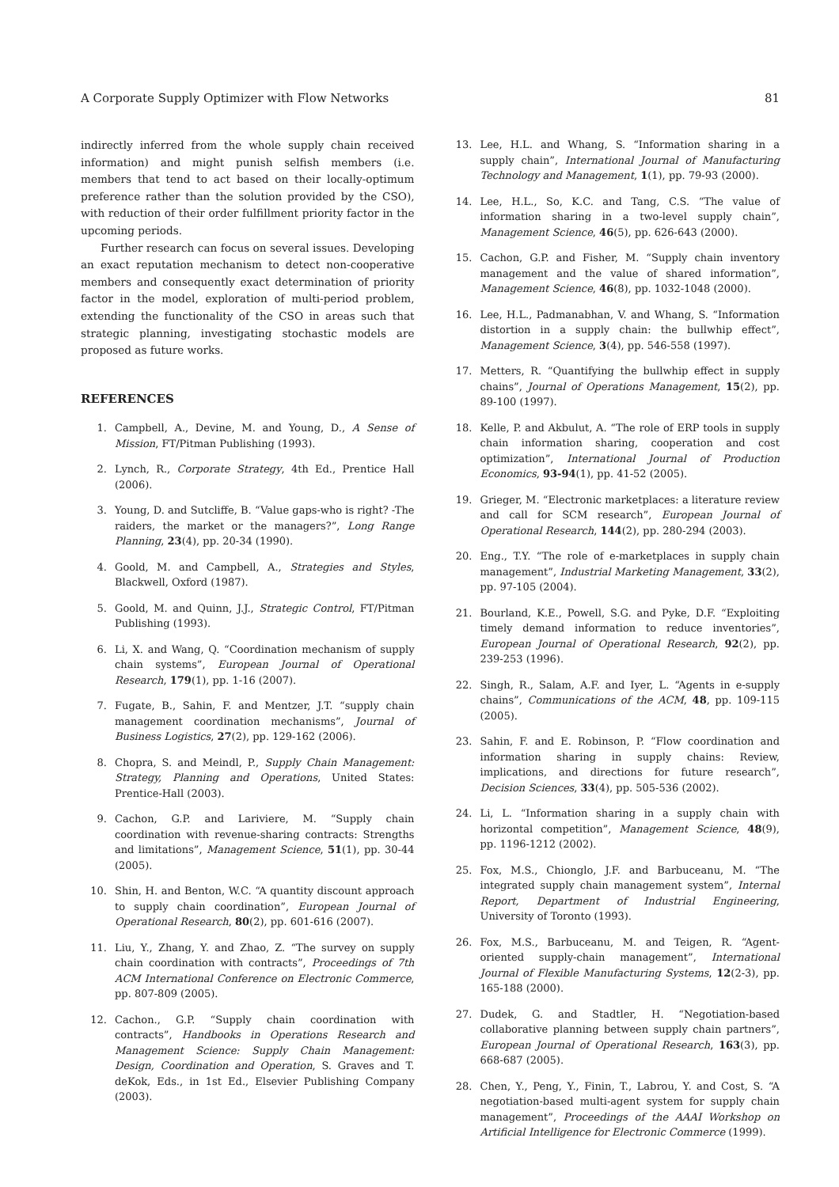A Corporate Supply Optimizer with Flow Networks 81
indirectly inferred from the whole supply chain received information) and might punish selfish members (i.e. members that tend to act based on their locally-optimum preference rather than the solution provided by the CSO), with reduction of their order fulfillment priority factor in the upcoming periods.
Further research can focus on several issues. Developing an exact reputation mechanism to detect non-cooperative members and consequently exact determination of priority factor in the model, exploration of multi-period problem, extending the functionality of the CSO in areas such that strategic planning, investigating stochastic models are proposed as future works.
REFERENCES
1. Campbell, A., Devine, M. and Young, D., A Sense of Mission, FT/Pitman Publishing (1993).
2. Lynch, R., Corporate Strategy, 4th Ed., Prentice Hall (2006).
3. Young, D. and Sutcliffe, B. “Value gaps-who is right? -The raiders, the market or the managers?”, Long Range Planning, 23(4), pp. 20-34 (1990).
4. Goold, M. and Campbell, A., Strategies and Styles, Blackwell, Oxford (1987).
5. Goold, M. and Quinn, J.J., Strategic Control, FT/Pitman Publishing (1993).
6. Li, X. and Wang, Q. “Coordination mechanism of supply chain systems”, European Journal of Operational Research, 179(1), pp. 1-16 (2007).
7. Fugate, B., Sahin, F. and Mentzer, J.T. “supply chain management coordination mechanisms”, Journal of Business Logistics, 27(2), pp. 129-162 (2006).
8. Chopra, S. and Meindl, P., Supply Chain Management: Strategy, Planning and Operations, United States: Prentice-Hall (2003).
9. Cachon, G.P. and Lariviere, M. “Supply chain coordination with revenue-sharing contracts: Strengths and limitations”, Management Science, 51(1), pp. 30-44 (2005).
10. Shin, H. and Benton, W.C. “A quantity discount approach to supply chain coordination”, European Journal of Operational Research, 80(2), pp. 601-616 (2007).
11. Liu, Y., Zhang, Y. and Zhao, Z. “The survey on supply chain coordination with contracts”, Proceedings of 7th ACM International Conference on Electronic Commerce, pp. 807-809 (2005).
12. Cachon., G.P. “Supply chain coordination with contracts”, Handbooks in Operations Research and Management Science: Supply Chain Management: Design, Coordination and Operation, S. Graves and T. deKok, Eds., in 1st Ed., Elsevier Publishing Company (2003).
13. Lee, H.L. and Whang, S. “Information sharing in a supply chain”, International Journal of Manufacturing Technology and Management, 1(1), pp. 79-93 (2000).
14. Lee, H.L., So, K.C. and Tang, C.S. “The value of information sharing in a two-level supply chain”, Management Science, 46(5), pp. 626-643 (2000).
15. Cachon, G.P. and Fisher, M. “Supply chain inventory management and the value of shared information”, Management Science, 46(8), pp. 1032-1048 (2000).
16. Lee, H.L., Padmanabhan, V. and Whang, S. “Information distortion in a supply chain: the bullwhip effect”, Management Science, 3(4), pp. 546-558 (1997).
17. Metters, R. “Quantifying the bullwhip effect in supply chains”, Journal of Operations Management, 15(2), pp. 89-100 (1997).
18. Kelle, P. and Akbulut, A. “The role of ERP tools in supply chain information sharing, cooperation and cost optimization”, International Journal of Production Economics, 93-94(1), pp. 41-52 (2005).
19. Grieger, M. “Electronic marketplaces: a literature review and call for SCM research”, European Journal of Operational Research, 144(2), pp. 280-294 (2003).
20. Eng., T.Y. “The role of e-marketplaces in supply chain management”, Industrial Marketing Management, 33(2), pp. 97-105 (2004).
21. Bourland, K.E., Powell, S.G. and Pyke, D.F. “Exploiting timely demand information to reduce inventories”, European Journal of Operational Research, 92(2), pp. 239-253 (1996).
22. Singh, R., Salam, A.F. and Iyer, L. “Agents in e-supply chains”, Communications of the ACM, 48, pp. 109-115 (2005).
23. Sahin, F. and E. Robinson, P. “Flow coordination and information sharing in supply chains: Review, implications, and directions for future research”, Decision Sciences, 33(4), pp. 505-536 (2002).
24. Li, L. “Information sharing in a supply chain with horizontal competition”, Management Science, 48(9), pp. 1196-1212 (2002).
25. Fox, M.S., Chionglo, J.F. and Barbuceanu, M. “The integrated supply chain management system”, Internal Report, Department of Industrial Engineering, University of Toronto (1993).
26. Fox, M.S., Barbuceanu, M. and Teigen, R. “Agent-oriented supply-chain management”, International Journal of Flexible Manufacturing Systems, 12(2-3), pp. 165-188 (2000).
27. Dudek, G. and Stadtler, H. “Negotiation-based collaborative planning between supply chain partners”, European Journal of Operational Research, 163(3), pp. 668-687 (2005).
28. Chen, Y., Peng, Y., Finin, T., Labrou, Y. and Cost, S. “A negotiation-based multi-agent system for supply chain management”, Proceedings of the AAAI Workshop on Artificial Intelligence for Electronic Commerce (1999).